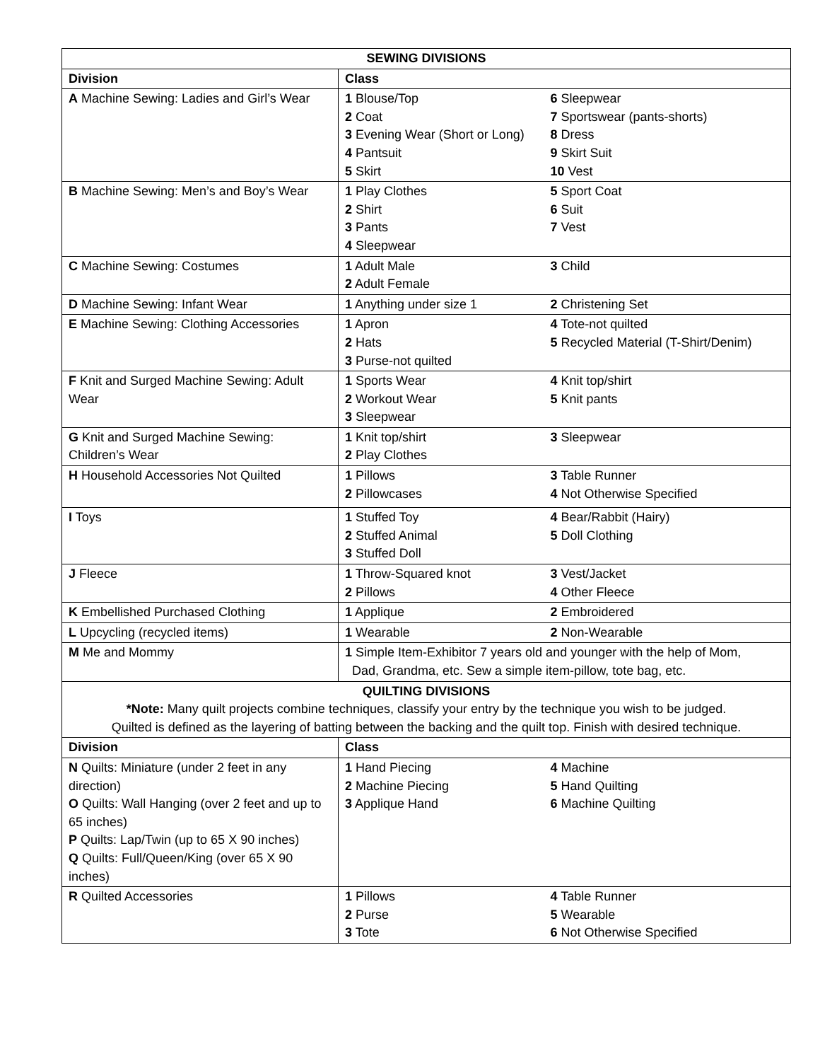| SEWING DIVISIONS | | |
| --- | --- | --- |
| Division | Class | |
| A Machine Sewing: Ladies and Girl’s Wear | 1 Blouse/Top 2 Coat 3 Evening Wear (Short or Long) 4 Pantsuit 5 Skirt | 6 Sleepwear 7 Sportswear (pants-shorts) 8 Dress 9 Skirt Suit 10 Vest |
| B Machine Sewing: Men’s and Boy’s Wear | 1 Play Clothes 2 Shirt 3 Pants 4 Sleepwear | 5 Sport Coat 6 Suit 7 Vest |
| C Machine Sewing: Costumes | 1 Adult Male 2 Adult Female | 3 Child |
| D Machine Sewing: Infant Wear | 1 Anything under size 1 | 2 Christening Set |
| E Machine Sewing: Clothing Accessories | 1 Apron 2 Hats 3 Purse-not quilted | 4 Tote-not quilted 5 Recycled Material (T-Shirt/Denim) |
| F Knit and Surged Machine Sewing: Adult Wear | 1 Sports Wear 2 Workout Wear 3 Sleepwear | 4 Knit top/shirt 5 Knit pants |
| G Knit and Surged Machine Sewing: Children’s Wear | 1 Knit top/shirt 2 Play Clothes | 3 Sleepwear |
| H Household Accessories Not Quilted | 1 Pillows 2 Pillowcases | 3 Table Runner 4 Not Otherwise Specified |
| I Toys | 1 Stuffed Toy 2 Stuffed Animal 3 Stuffed Doll | 4 Bear/Rabbit (Hairy) 5 Doll Clothing |
| J Fleece | 1 Throw-Squared knot 2 Pillows | 3 Vest/Jacket 4 Other Fleece |
| K Embellished Purchased Clothing | 1 Applique | 2 Embroidered |
| L Upcycling (recycled items) | 1 Wearable | 2 Non-Wearable |
| M Me and Mommy | 1 Simple Item-Exhibitor 7 years old and younger with the help of Mom, Dad, Grandma, etc. Sew a simple item-pillow, tote bag, etc. | |
| QUILTING DIVISIONS *Note: Many quilt projects combine techniques, classify your entry by the technique you wish to be judged. Quilted is defined as the layering of batting between the backing and the quilt top. Finish with desired technique. | | |
| Division | Class | |
| N Quilts: Miniature (under 2 feet in any direction) O Quilts: Wall Hanging (over 2 feet and up to 65 inches) P Quilts: Lap/Twin (up to 65 X 90 inches) Q Quilts: Full/Queen/King (over 65 X 90 inches) | 1 Hand Piecing 2 Machine Piecing 3 Applique Hand | 4 Machine 5 Hand Quilting 6 Machine Quilting |
| R Quilted Accessories | 1 Pillows 2 Purse 3 Tote | 4 Table Runner 5 Wearable 6 Not Otherwise Specified |